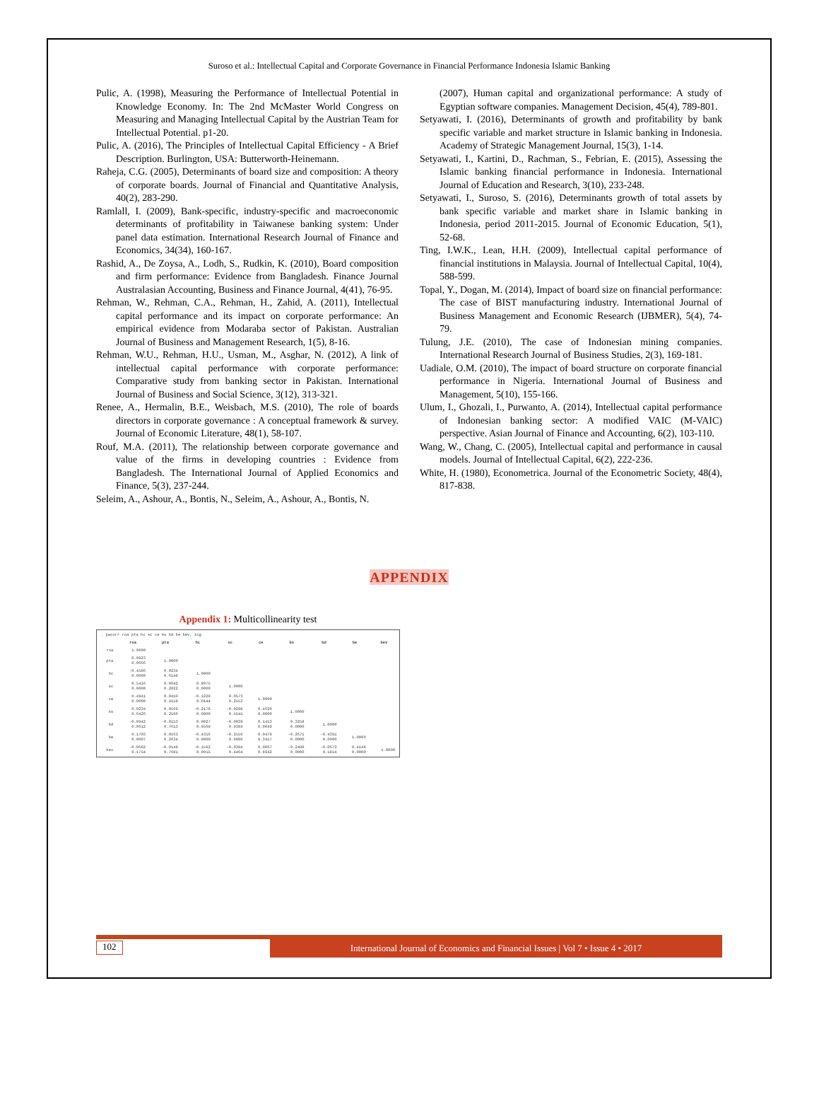Suroso et al.: Intellectual Capital and Corporate Governance in Financial Performance Indonesia Islamic Banking
Pulic, A. (1998), Measuring the Performance of Intellectual Potential in Knowledge Economy. In: The 2nd McMaster World Congress on Measuring and Managing Intellectual Capital by the Austrian Team for Intellectual Potential. p1-20.
Pulic, A. (2016), The Principles of Intellectual Capital Efficiency - A Brief Description. Burlington, USA: Butterworth-Heinemann.
Raheja, C.G. (2005), Determinants of board size and composition: A theory of corporate boards. Journal of Financial and Quantitative Analysis, 40(2), 283-290.
Ramlall, I. (2009), Bank-specific, industry-specific and macroeconomic determinants of profitability in Taiwanese banking system: Under panel data estimation. International Research Journal of Finance and Economics, 34(34), 160-167.
Rashid, A., De Zoysa, A., Lodh, S., Rudkin, K. (2010), Board composition and firm performance: Evidence from Bangladesh. Finance Journal Australasian Accounting, Business and Finance Journal, 4(41), 76-95.
Rehman, W., Rehman, C.A., Rehman, H., Zahid, A. (2011), Intellectual capital performance and its impact on corporate performance: An empirical evidence from Modaraba sector of Pakistan. Australian Journal of Business and Management Research, 1(5), 8-16.
Rehman, W.U., Rehman, H.U., Usman, M., Asghar, N. (2012), A link of intellectual capital performance with corporate performance: Comparative study from banking sector in Pakistan. International Journal of Business and Social Science, 3(12), 313-321.
Renee, A., Hermalin, B.E., Weisbach, M.S. (2010), The role of boards directors in corporate governance : A conceptual framework & survey. Journal of Economic Literature, 48(1), 58-107.
Rouf, M.A. (2011), The relationship between corporate governance and value of the firms in developing countries : Evidence from Bangladesh. The International Journal of Applied Economics and Finance, 5(3), 237-244.
Seleim, A., Ashour, A., Bontis, N., Seleim, A., Ashour, A., Bontis, N.
(2007), Human capital and organizational performance: A study of Egyptian software companies. Management Decision, 45(4), 789-801.
Setyawati, I. (2016), Determinants of growth and profitability by bank specific variable and market structure in Islamic banking in Indonesia. Academy of Strategic Management Journal, 15(3), 1-14.
Setyawati, I., Kartini, D., Rachman, S., Febrian, E. (2015), Assessing the Islamic banking financial performance in Indonesia. International Journal of Education and Research, 3(10), 233-248.
Setyawati, I., Suroso, S. (2016), Determinants growth of total assets by bank specific variable and market share in Islamic banking in Indonesia, period 2011-2015. Journal of Economic Education, 5(1), 52-68.
Ting, I.W.K., Lean, H.H. (2009), Intellectual capital performance of financial institutions in Malaysia. Journal of Intellectual Capital, 10(4), 588-599.
Topal, Y., Dogan, M. (2014), Impact of board size on financial performance: The case of BIST manufacturing industry. International Journal of Business Management and Economic Research (IJBMER), 5(4), 74-79.
Tulung, J.E. (2010), The case of Indonesian mining companies. International Research Journal of Business Studies, 2(3), 169-181.
Uadiale, O.M. (2010), The impact of board structure on corporate financial performance in Nigeria. International Journal of Business and Management, 5(10), 155-166.
Ulum, I., Ghozali, I., Purwanto, A. (2014), Intellectual capital performance of Indonesian banking sector: A modified VAIC (M-VAIC) perspective. Asian Journal of Finance and Accounting, 6(2), 103-110.
Wang, W., Chang, C. (2005), Intellectual capital and performance in causal models. Journal of Intellectual Capital, 6(2), 222-236.
White, H. (1980), Econometrica. Journal of the Econometric Society, 48(4), 817-838.
APPENDIX
Appendix 1: Multicollinearity test
| . pwcorr roa pta hc sc ce bs bd be bev, sig | | | | | | | | | |
| | roa | pta | hc | sc | ce | bs | bd | be | bev |
| roa | 1.0000 | | | | | | | | |
| pta | 0.0923 0.0666 | 1.0000 | | | | | | | |
| hc | -0.4586 0.0000 | 0.0234 0.6148 | 1.0000 | | | | | | |
| sc | 0.5416 0.0000 | 0.0642 0.2022 | 0.8075 0.0000 | 1.0000 | | | | | |
| ce | 0.4941 0.0000 | 0.0410 0.4158 | -0.1228 0.0144 | 0.0573 0.2553 | 1.0000 | | | | |
| bs | 0.0234 0.6426 | 0.0569 0.2586 | -0.2178 0.0000 | -0.0298 0.5541 | 0.4620 0.0000 | 1.0000 | | | |
| bd | -0.0942 0.0612 | -0.0153 0.7613 | 0.0027 0.9568 | -0.0039 0.9384 | 0.1413 0.0049 | 0.3258 0.0000 | 1.0000 | | |
| be | 0.1703 0.0007 | 0.0563 0.2634 | -0.4316 0.0000 | -0.2556 0.0000 | 0.0479 0.3417 | -0.2675 0.0000 | -0.4391 0.0000 | 1.0000 | |
| bev | -0.0682 0.1754 | -0.0149 0.7681 | -0.1592 0.0015 | -0.0384 0.4464 | 0.0067 0.8942 | -0.2488 0.0000 | -0.0673 0.1814 | 0.4148 0.0000 | 1.0000 |
102 International Journal of Economics and Financial Issues | Vol 7 • Issue 4 • 2017